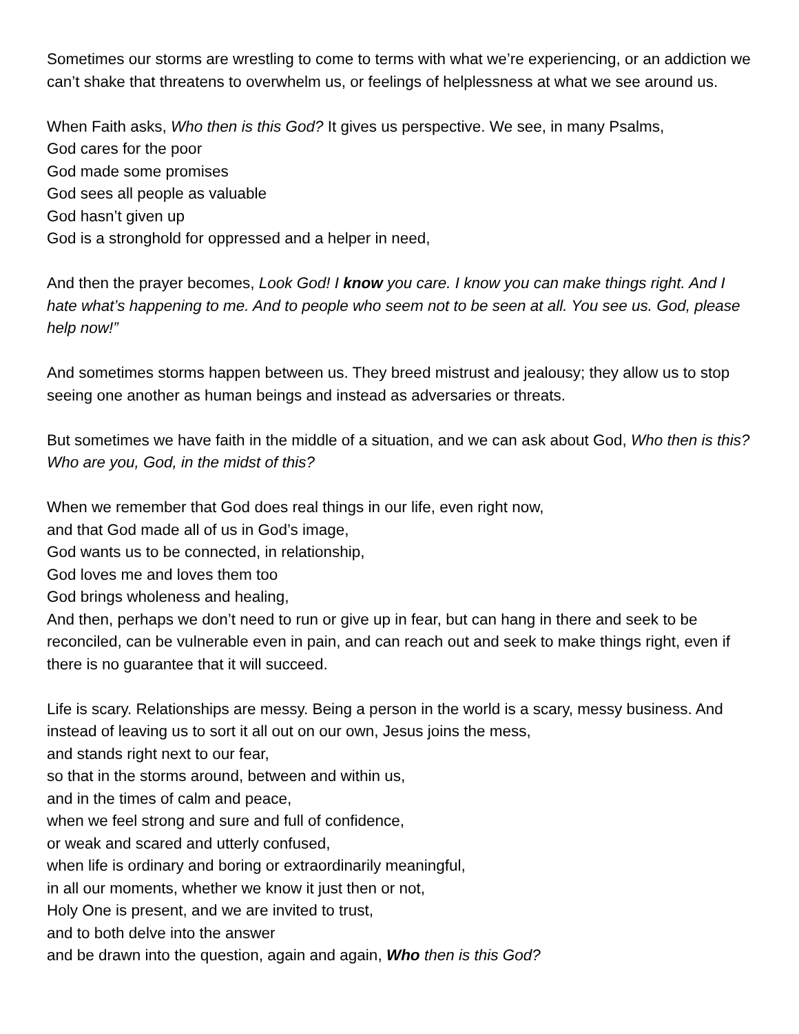Sometimes our storms are wrestling to come to terms with what we’re experiencing, or an addiction we can’t shake that threatens to overwhelm us, or feelings of helplessness at what we see around us.
When Faith asks, Who then is this God? It gives us perspective. We see, in many Psalms,
God cares for the poor
God made some promises
God sees all people as valuable
God hasn’t given up
God is a stronghold for oppressed and a helper in need,
And then the prayer becomes, Look God! I know you care. I know you can make things right. And I hate what’s happening to me. And to people who seem not to be seen at all. You see us. God, please help now!”
And sometimes storms happen between us. They breed mistrust and jealousy; they allow us to stop seeing one another as human beings and instead as adversaries or threats.
But sometimes we have faith in the middle of a situation, and we can ask about God, Who then is this? Who are you, God, in the midst of this?
When we remember that God does real things in our life, even right now,
and that God made all of us in God’s image,
God wants us to be connected, in relationship,
God loves me and loves them too
God brings wholeness and healing,
And then, perhaps we don’t need to run or give up in fear, but can hang in there and seek to be reconciled, can be vulnerable even in pain, and can reach out and seek to make things right, even if there is no guarantee that it will succeed.
Life is scary. Relationships are messy. Being a person in the world is a scary, messy business. And instead of leaving us to sort it all out on our own, Jesus joins the mess,
and stands right next to our fear,
so that in the storms around, between and within us,
and in the times of calm and peace,
when we feel strong and sure and full of confidence,
or weak and scared and utterly confused,
when life is ordinary and boring or extraordinarily meaningful,
in all our moments, whether we know it just then or not,
Holy One is present, and we are invited to trust,
and to both delve into the answer
and be drawn into the question, again and again, Who then is this God?